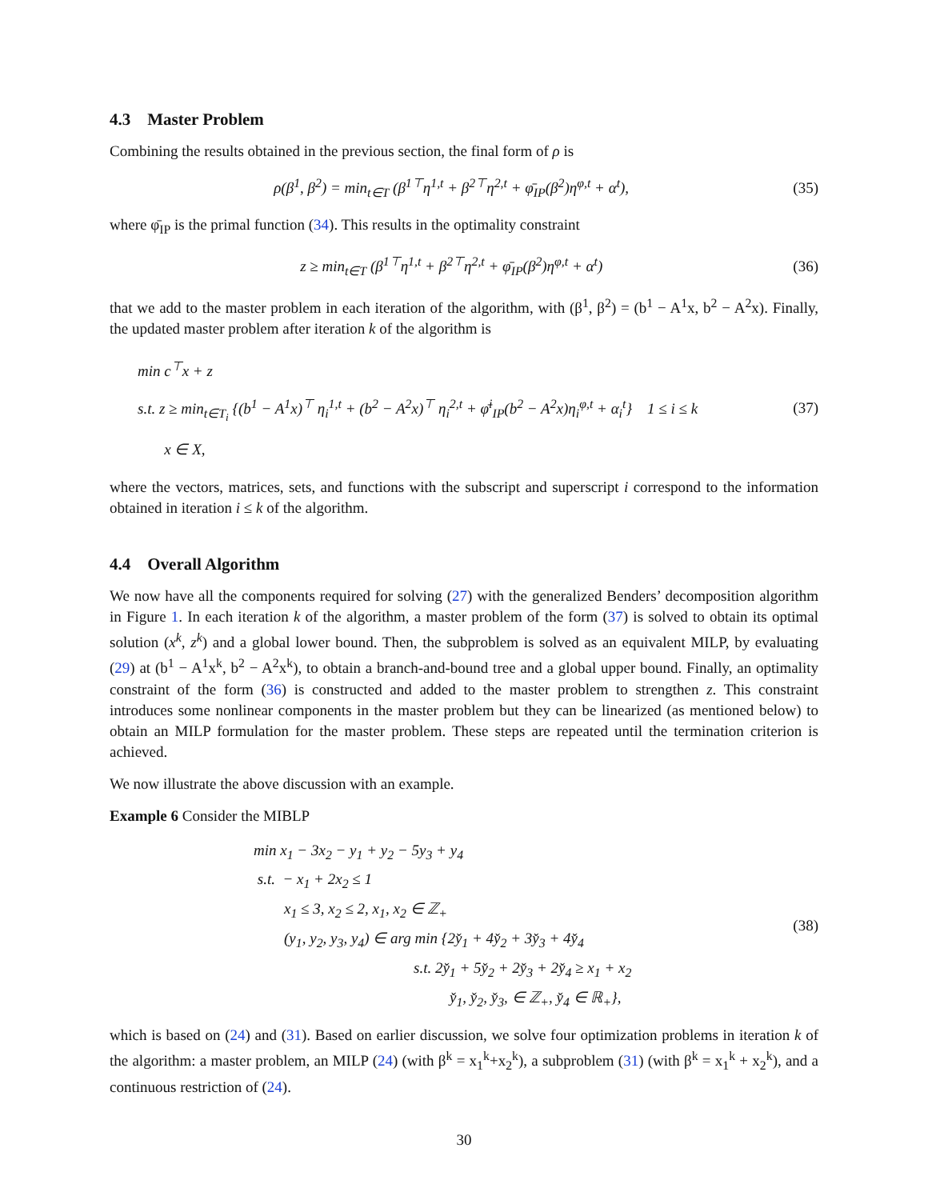4.3 Master Problem
Combining the results obtained in the previous section, the final form of ρ is
ρ(β<sup>1</sup>, β<sup>2</sup>) = min<sub>t∈T</sub> (β<sup>1⊤</sup>η<sup>1,t</sup> + β<sup>2⊤</sup>η<sup>2,t</sup> + φ̄<sub>IP</sub>(β<sup>2</sup>)η<sup>φ,t</sup> + α<sup>t</sup>), (35)
where φ̄<sub>IP</sub> is the primal function (34). This results in the optimality constraint
z ≥ min<sub>t∈T</sub> (β<sup>1⊤</sup>η<sup>1,t</sup> + β<sup>2⊤</sup>η<sup>2,t</sup> + φ̄<sub>IP</sub>(β<sup>2</sup>)η<sup>φ,t</sup> + α<sup>t</sup>) (36)
that we add to the master problem in each iteration of the algorithm, with (β<sup>1</sup>, β<sup>2</sup>) = (b<sup>1</sup> − A<sup>1</sup>x, b<sup>2</sup> − A<sup>2</sup>x). Finally, the updated master problem after iteration k of the algorithm is
min c<sup>⊤</sup>x + z
s.t. z ≥ min<sub>t∈T<sub>i</sub></sub> {(b<sup>1</sup> − A<sup>1</sup>x)<sup>⊤</sup> η<sub>i</sub><sup>1,t</sup> + (b<sup>2</sup> − A<sup>2</sup>x)<sup>⊤</sup> η<sub>i</sub><sup>2,t</sup> + φ̄<sup>i</sup><sub>IP</sub>(b<sup>2</sup> − A<sup>2</sup>x)η<sub>i</sub><sup>φ,t</sup> + α<sub>i</sub><sup>t</sup>} 1 ≤ i ≤ k
x ∈ X, (37)
where the vectors, matrices, sets, and functions with the subscript and superscript i correspond to the information obtained in iteration i ≤ k of the algorithm.
4.4 Overall Algorithm
We now have all the components required for solving (27) with the generalized Benders’ decomposition algorithm in Figure 1. In each iteration k of the algorithm, a master problem of the form (37) is solved to obtain its optimal solution (x<sup>k</sup>, z<sup>k</sup>) and a global lower bound. Then, the subproblem is solved as an equivalent MILP, by evaluating (29) at (b<sup>1</sup> − A<sup>1</sup>x<sup>k</sup>, b<sup>2</sup> − A<sup>2</sup>x<sup>k</sup>), to obtain a branch-and-bound tree and a global upper bound. Finally, an optimality constraint of the form (36) is constructed and added to the master problem to strengthen z. This constraint introduces some nonlinear components in the master problem but they can be linearized (as mentioned below) to obtain an MILP formulation for the master problem. These steps are repeated until the termination criterion is achieved.
We now illustrate the above discussion with an example.
Example 6 Consider the MIBLP
min x<sub>1</sub> − 3x<sub>2</sub> − y<sub>1</sub> + y<sub>2</sub> − 5y<sub>3</sub> + y<sub>4</sub>
s.t. − x<sub>1</sub> + 2x<sub>2</sub> ≤ 1
x<sub>1</sub> ≤ 3, x<sub>2</sub> ≤ 2, x<sub>1</sub>, x<sub>2</sub> ∈ ℤ<sub>+</sub>
(y<sub>1</sub>, y<sub>2</sub>, y<sub>3</sub>, y<sub>4</sub>) ∈ arg min {2y̌<sub>1</sub> + 4y̌<sub>2</sub> + 3y̌<sub>3</sub> + 4y̌<sub>4</sub>
s.t. 2y̌<sub>1</sub> + 5y̌<sub>2</sub> + 2y̌<sub>3</sub> + 2y̌<sub>4</sub> ≥ x<sub>1</sub> + x<sub>2</sub>
y̌<sub>1</sub>, y̌<sub>2</sub>, y̌<sub>3</sub>, ∈ ℤ<sub>+</sub>, y̌<sub>4</sub> ∈ ℝ<sub>+</sub>}, (38)
which is based on (24) and (31). Based on earlier discussion, we solve four optimization problems in iteration k of the algorithm: a master problem, an MILP (24) (with β<sup>k</sup> = x<sub>1</sub><sup>k</sup>+x<sub>2</sub><sup>k</sup>), a subproblem (31) (with β<sup>k</sup> = x<sub>1</sub><sup>k</sup> + x<sub>2</sub><sup>k</sup>), and a continuous restriction of (24).
30